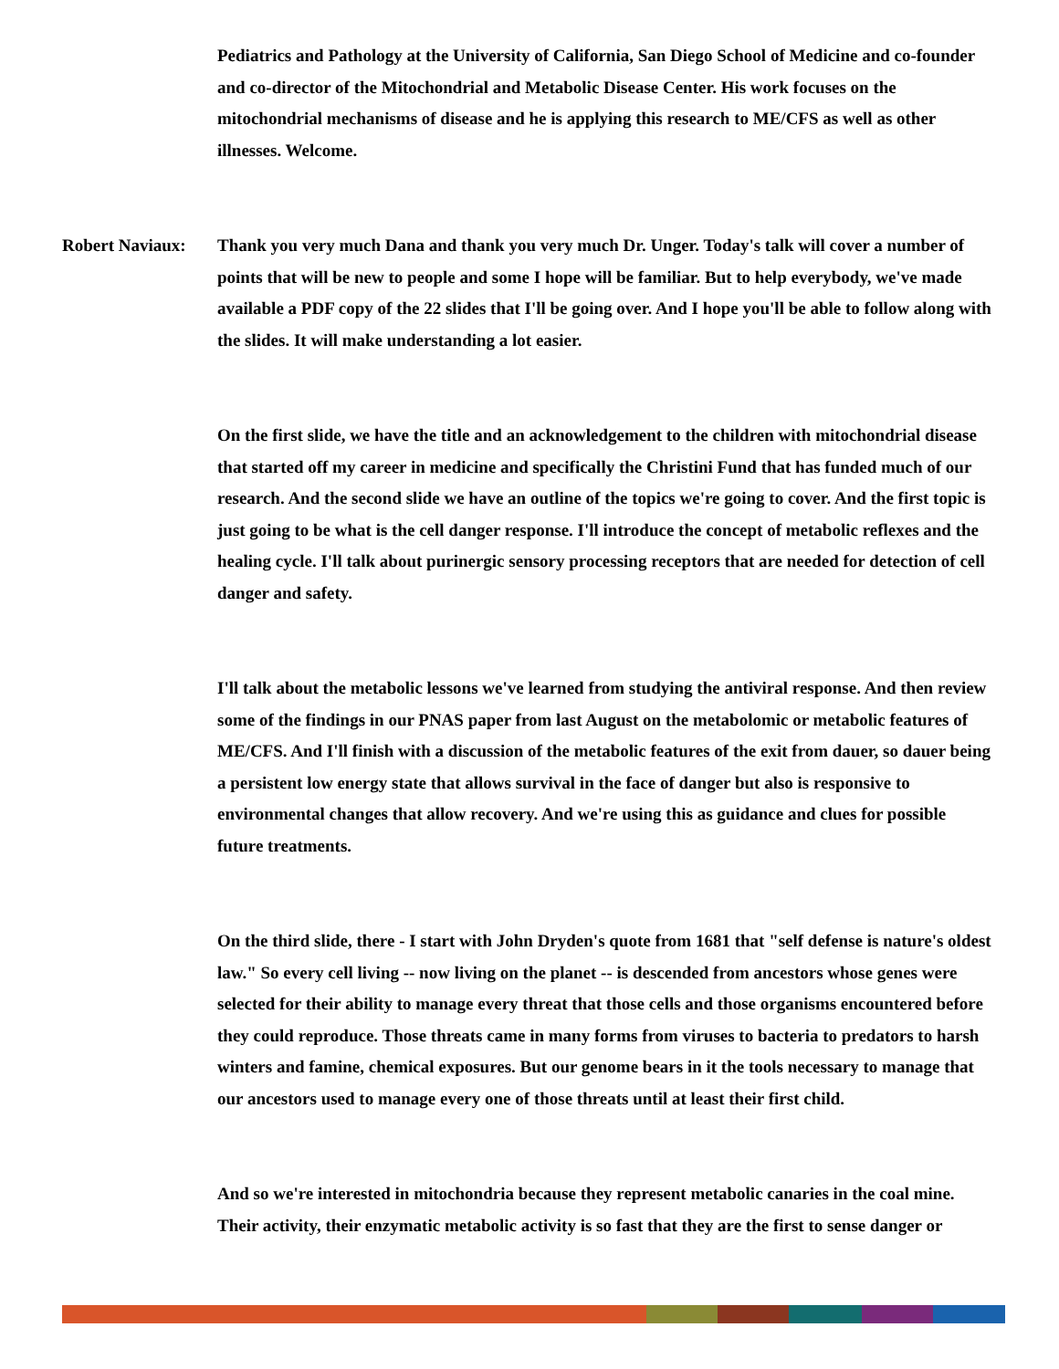Pediatrics and Pathology at the University of California, San Diego School of Medicine and co-founder and co-director of the Mitochondrial and Metabolic Disease Center. His work focuses on the mitochondrial mechanisms of disease and he is applying this research to ME/CFS as well as other illnesses. Welcome.
Robert Naviaux:
Thank you very much Dana and thank you very much Dr. Unger. Today's talk will cover a number of points that will be new to people and some I hope will be familiar. But to help everybody, we've made available a PDF copy of the 22 slides that I'll be going over. And I hope you'll be able to follow along with the slides. It will make understanding a lot easier.
On the first slide, we have the title and an acknowledgement to the children with mitochondrial disease that started off my career in medicine and specifically the Christini Fund that has funded much of our research. And the second slide we have an outline of the topics we're going to cover. And the first topic is just going to be what is the cell danger response. I'll introduce the concept of metabolic reflexes and the healing cycle. I'll talk about purinergic sensory processing receptors that are needed for detection of cell danger and safety.
I'll talk about the metabolic lessons we've learned from studying the antiviral response. And then review some of the findings in our PNAS paper from last August on the metabolomic or metabolic features of ME/CFS. And I'll finish with a discussion of the metabolic features of the exit from dauer, so dauer being a persistent low energy state that allows survival in the face of danger but also is responsive to environmental changes that allow recovery. And we're using this as guidance and clues for possible future treatments.
On the third slide, there - I start with John Dryden's quote from 1681 that "self defense is nature's oldest law." So every cell living -- now living on the planet -- is descended from ancestors whose genes were selected for their ability to manage every threat that those cells and those organisms encountered before they could reproduce. Those threats came in many forms from viruses to bacteria to predators to harsh winters and famine, chemical exposures. But our genome bears in it the tools necessary to manage that our ancestors used to manage every one of those threats until at least their first child.
And so we're interested in mitochondria because they represent metabolic canaries in the coal mine. Their activity, their enzymatic metabolic activity is so fast that they are the first to sense danger or